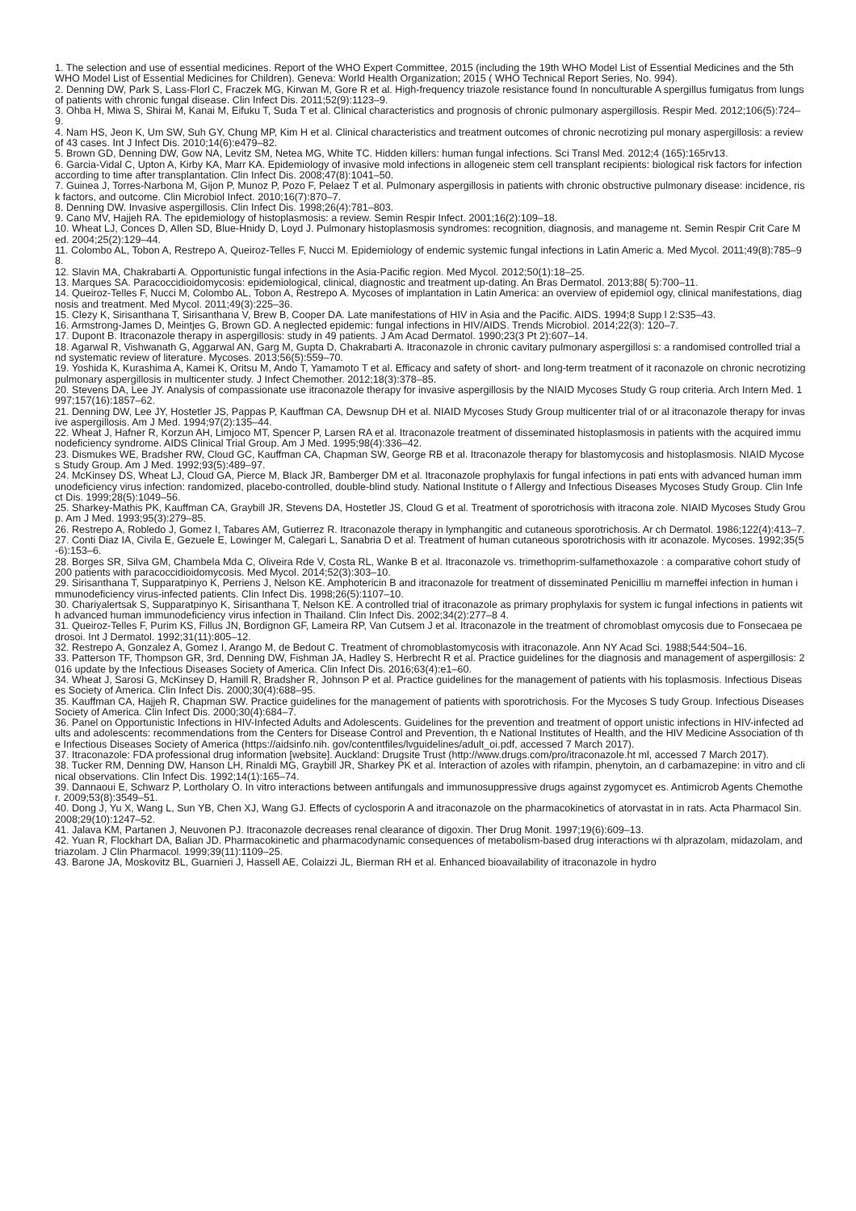1. The selection and use of essential medicines. Report of the WHO Expert Committee, 2015 (including the 19th WHO Model List of Essential Medicines and the 5th WHO Model List of Essential Medicines for Children). Geneva: World Health Organization; 2015 ( WHO Technical Report Series, No. 994).
2. Denning DW, Park S, Lass-Florl C, Fraczek MG, Kirwan M, Gore R et al. High-frequency triazole resistance found In nonculturable A spergillus fumigatus from lungs of patients with chronic fungal disease. Clin Infect Dis. 2011;52(9):1123–9.
3. Ohba H, Miwa S, Shirai M, Kanai M, Eifuku T, Suda T et al. Clinical characteristics and prognosis of chronic pulmonary aspergillosis. Respir Med. 2012;106(5):724–9.
4. Nam HS, Jeon K, Um SW, Suh GY, Chung MP, Kim H et al. Clinical characteristics and treatment outcomes of chronic necrotizing pul monary aspergillosis: a review of 43 cases. Int J Infect Dis. 2010;14(6):e479–82.
5. Brown GD, Denning DW, Gow NA, Levitz SM, Netea MG, White TC. Hidden killers: human fungal infections. Sci Transl Med. 2012;4 (165):165rv13.
6. Garcia-Vidal C, Upton A, Kirby KA, Marr KA. Epidemiology of invasive mold infections in allogeneic stem cell transplant recipients: biological risk factors for infection according to time after transplantation. Clin Infect Dis. 2008;47(8):1041–50.
7. Guinea J, Torres-Narbona M, Gijon P, Munoz P, Pozo F, Pelaez T et al. Pulmonary aspergillosis in patients with chronic obstructive pulmonary disease: incidence, risk factors, and outcome. Clin Microbiol Infect. 2010;16(7):870–7.
8. Denning DW. Invasive aspergillosis. Clin Infect Dis. 1998;26(4):781–803.
9. Cano MV, Hajjeh RA. The epidemiology of histoplasmosis: a review. Semin Respir Infect. 2001;16(2):109–18.
10. Wheat LJ, Conces D, Allen SD, Blue-Hnidy D, Loyd J. Pulmonary histoplasmosis syndromes: recognition, diagnosis, and manageme nt. Semin Respir Crit Care Med. 2004;25(2):129–44.
11. Colombo AL, Tobon A, Restrepo A, Queiroz-Telles F, Nucci M. Epidemiology of endemic systemic fungal infections in Latin Americ a. Med Mycol. 2011;49(8):785–98.
12. Slavin MA, Chakrabarti A. Opportunistic fungal infections in the Asia-Pacific region. Med Mycol. 2012;50(1):18–25.
13. Marques SA. Paracoccidioidomycosis: epidemiological, clinical, diagnostic and treatment up-dating. An Bras Dermatol. 2013;88( 5):700–11.
14. Queiroz-Telles F, Nucci M, Colombo AL, Tobon A, Restrepo A. Mycoses of implantation in Latin America: an overview of epidemiol ogy, clinical manifestations, diagnosis and treatment. Med Mycol. 2011;49(3):225–36.
15. Clezy K, Sirisanthana T, Sirisanthana V, Brew B, Cooper DA. Late manifestations of HIV in Asia and the Pacific. AIDS. 1994;8 Supp l 2:S35–43.
16. Armstrong-James D, Meintjes G, Brown GD. A neglected epidemic: fungal infections in HIV/AIDS. Trends Microbiol. 2014;22(3): 120–7.
17. Dupont B. Itraconazole therapy in aspergillosis: study in 49 patients. J Am Acad Dermatol. 1990;23(3 Pt 2):607–14.
18. Agarwal R, Vishwanath G, Aggarwal AN, Garg M, Gupta D, Chakrabarti A. Itraconazole in chronic cavitary pulmonary aspergillosi s: a randomised controlled trial and systematic review of literature. Mycoses. 2013;56(5):559–70.
19. Yoshida K, Kurashima A, Kamei K, Oritsu M, Ando T, Yamamoto T et al. Efficacy and safety of short- and long-term treatment of it raconazole on chronic necrotizing pulmonary aspergillosis in multicenter study. J Infect Chemother. 2012;18(3):378–85.
20. Stevens DA, Lee JY. Analysis of compassionate use itraconazole therapy for invasive aspergillosis by the NIAID Mycoses Study G roup criteria. Arch Intern Med. 1997;157(16):1857–62.
21. Denning DW, Lee JY, Hostetler JS, Pappas P, Kauffman CA, Dewsnup DH et al. NIAID Mycoses Study Group multicenter trial of or al itraconazole therapy for invasive aspergillosis. Am J Med. 1994;97(2):135–44.
22. Wheat J, Hafner R, Korzun AH, Limjoco MT, Spencer P, Larsen RA et al. Itraconazole treatment of disseminated histoplasmosis in patients with the acquired immunodeficiency syndrome. AIDS Clinical Trial Group. Am J Med. 1995;98(4):336–42.
23. Dismukes WE, Bradsher RW, Cloud GC, Kauffman CA, Chapman SW, George RB et al. Itraconazole therapy for blastomycosis and histoplasmosis. NIAID Mycoses Study Group. Am J Med. 1992;93(5):489–97.
24. McKinsey DS, Wheat LJ, Cloud GA, Pierce M, Black JR, Bamberger DM et al. Itraconazole prophylaxis for fungal infections in pati ents with advanced human immunodeficiency virus infection: randomized, placebo-controlled, double-blind study. National Institute o f Allergy and Infectious Diseases Mycoses Study Group. Clin Infect Dis. 1999;28(5):1049–56.
25. Sharkey-Mathis PK, Kauffman CA, Graybill JR, Stevens DA, Hostetler JS, Cloud G et al. Treatment of sporotrichosis with itracona zole. NIAID Mycoses Study Group. Am J Med. 1993;95(3):279–85.
26. Restrepo A, Robledo J, Gomez I, Tabares AM, Gutierrez R. Itraconazole therapy in lymphangitic and cutaneous sporotrichosis. Ar ch Dermatol. 1986;122(4):413–7.
27. Conti Diaz IA, Civila E, Gezuele E, Lowinger M, Calegari L, Sanabria D et al. Treatment of human cutaneous sporotrichosis with itr aconazole. Mycoses. 1992;35(5-6):153–6.
28. Borges SR, Silva GM, Chambela Mda C, Oliveira Rde V, Costa RL, Wanke B et al. Itraconazole vs. trimethoprim-sulfamethoxazole : a comparative cohort study of 200 patients with paracoccidioidomycosis. Med Mycol. 2014;52(3):303–10.
29. Sirisanthana T, Supparatpinyo K, Perriens J, Nelson KE. Amphotericin B and itraconazole for treatment of disseminated Penicilliu m marneffei infection in human immunodeficiency virus-infected patients. Clin Infect Dis. 1998;26(5):1107–10.
30. Chariyalertsak S, Supparatpinyo K, Sirisanthana T, Nelson KE. A controlled trial of itraconazole as primary prophylaxis for system ic fungal infections in patients with advanced human immunodeficiency virus infection in Thailand. Clin Infect Dis. 2002;34(2):277–8 4.
31. Queiroz-Telles F, Purim KS, Fillus JN, Bordignon GF, Lameira RP, Van Cutsem J et al. Itraconazole in the treatment of chromoblast omycosis due to Fonsecaea pedrosoi. Int J Dermatol. 1992;31(11):805–12.
32. Restrepo A, Gonzalez A, Gomez I, Arango M, de Bedout C. Treatment of chromoblastomycosis with itraconazole. Ann NY Acad Sci. 1988;544:504–16.
33. Patterson TF, Thompson GR, 3rd, Denning DW, Fishman JA, Hadley S, Herbrecht R et al. Practice guidelines for the diagnosis and management of aspergillosis: 2016 update by the Infectious Diseases Society of America. Clin Infect Dis. 2016;63(4):e1–60.
34. Wheat J, Sarosi G, McKinsey D, Hamill R, Bradsher R, Johnson P et al. Practice guidelines for the management of patients with his toplasmosis. Infectious Diseases Society of America. Clin Infect Dis. 2000;30(4):688–95.
35. Kauffman CA, Hajjeh R, Chapman SW. Practice guidelines for the management of patients with sporotrichosis. For the Mycoses S tudy Group. Infectious Diseases Society of America. Clin Infect Dis. 2000;30(4):684–7.
36. Panel on Opportunistic Infections in HIV-Infected Adults and Adolescents. Guidelines for the prevention and treatment of opport unistic infections in HIV-infected adults and adolescents: recommendations from the Centers for Disease Control and Prevention, th e National Institutes of Health, and the HIV Medicine Association of the Infectious Diseases Society of America (https://aidsinfo.nih. gov/contentfiles/lvguidelines/adult_oi.pdf, accessed 7 March 2017).
37. Itraconazole: FDA professional drug information [website]. Auckland: Drugsite Trust (http://www.drugs.com/pro/itraconazole.ht ml, accessed 7 March 2017).
38. Tucker RM, Denning DW, Hanson LH, Rinaldi MG, Graybill JR, Sharkey PK et al. Interaction of azoles with rifampin, phenytoin, an d carbamazepine: in vitro and clinical observations. Clin Infect Dis. 1992;14(1):165–74.
39. Dannaoui E, Schwarz P, Lortholary O. In vitro interactions between antifungals and immunosuppressive drugs against zygomycet es. Antimicrob Agents Chemother. 2009;53(8):3549–51.
40. Dong J, Yu X, Wang L, Sun YB, Chen XJ, Wang GJ. Effects of cyclosporin A and itraconazole on the pharmacokinetics of atorvastat in in rats. Acta Pharmacol Sin. 2008;29(10):1247–52.
41. Jalava KM, Partanen J, Neuvonen PJ. Itraconazole decreases renal clearance of digoxin. Ther Drug Monit. 1997;19(6):609–13.
42. Yuan R, Flockhart DA, Balian JD. Pharmacokinetic and pharmacodynamic consequences of metabolism-based drug interactions wi th alprazolam, midazolam, and triazolam. J Clin Pharmacol. 1999;39(11):1109–25.
43. Barone JA, Moskovitz BL, Guarnieri J, Hassell AE, Colaizzi JL, Bierman RH et al. Enhanced bioavailability of itraconazole in hydro